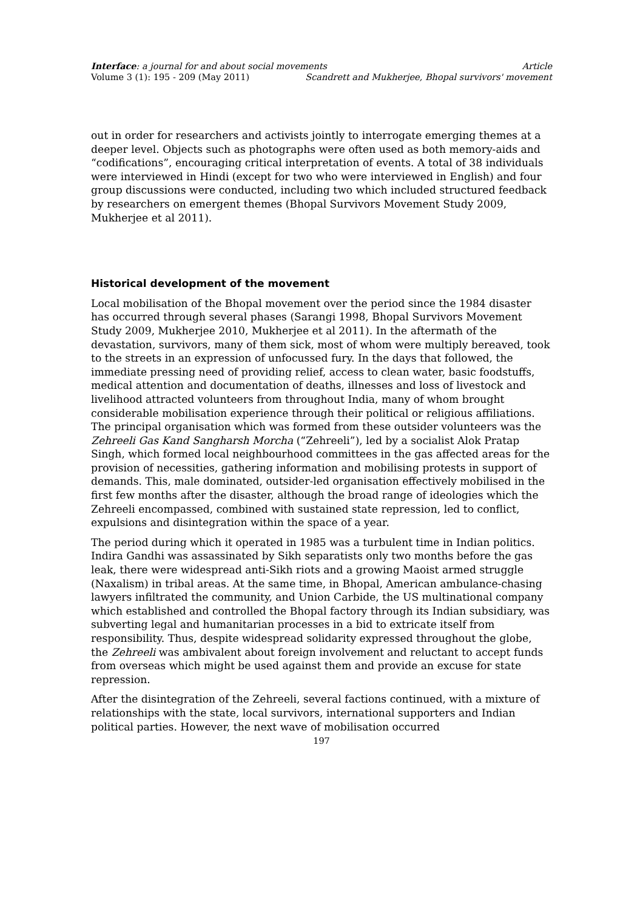Interface: a journal for and about social movements Article
Volume 3 (1): 195 - 209 (May 2011) Scandrett and Mukherjee, Bhopal survivors' movement
out in order for researchers and activists jointly to interrogate emerging themes at a deeper level. Objects such as photographs were often used as both memory-aids and “codifications”, encouraging critical interpretation of events. A total of 38 individuals were interviewed in Hindi (except for two who were interviewed in English) and four group discussions were conducted, including two which included structured feedback by researchers on emergent themes (Bhopal Survivors Movement Study 2009, Mukherjee et al 2011).
Historical development of the movement
Local mobilisation of the Bhopal movement over the period since the 1984 disaster has occurred through several phases (Sarangi 1998, Bhopal Survivors Movement Study 2009, Mukherjee 2010, Mukherjee et al 2011). In the aftermath of the devastation, survivors, many of them sick, most of whom were multiply bereaved, took to the streets in an expression of unfocussed fury. In the days that followed, the immediate pressing need of providing relief, access to clean water, basic foodstuffs, medical attention and documentation of deaths, illnesses and loss of livestock and livelihood attracted volunteers from throughout India, many of whom brought considerable mobilisation experience through their political or religious affiliations. The principal organisation which was formed from these outsider volunteers was the Zehreeli Gas Kand Sangharsh Morcha (“Zehreeli”), led by a socialist Alok Pratap Singh, which formed local neighbourhood committees in the gas affected areas for the provision of necessities, gathering information and mobilising protests in support of demands. This, male dominated, outsider-led organisation effectively mobilised in the first few months after the disaster, although the broad range of ideologies which the Zehreeli encompassed, combined with sustained state repression, led to conflict, expulsions and disintegration within the space of a year.
The period during which it operated in 1985 was a turbulent time in Indian politics. Indira Gandhi was assassinated by Sikh separatists only two months before the gas leak, there were widespread anti-Sikh riots and a growing Maoist armed struggle (Naxalism) in tribal areas. At the same time, in Bhopal, American ambulance-chasing lawyers infiltrated the community, and Union Carbide, the US multinational company which established and controlled the Bhopal factory through its Indian subsidiary, was subverting legal and humanitarian processes in a bid to extricate itself from responsibility. Thus, despite widespread solidarity expressed throughout the globe, the Zehreeli was ambivalent about foreign involvement and reluctant to accept funds from overseas which might be used against them and provide an excuse for state repression.
After the disintegration of the Zehreeli, several factions continued, with a mixture of relationships with the state, local survivors, international supporters and Indian political parties. However, the next wave of mobilisation occurred
197